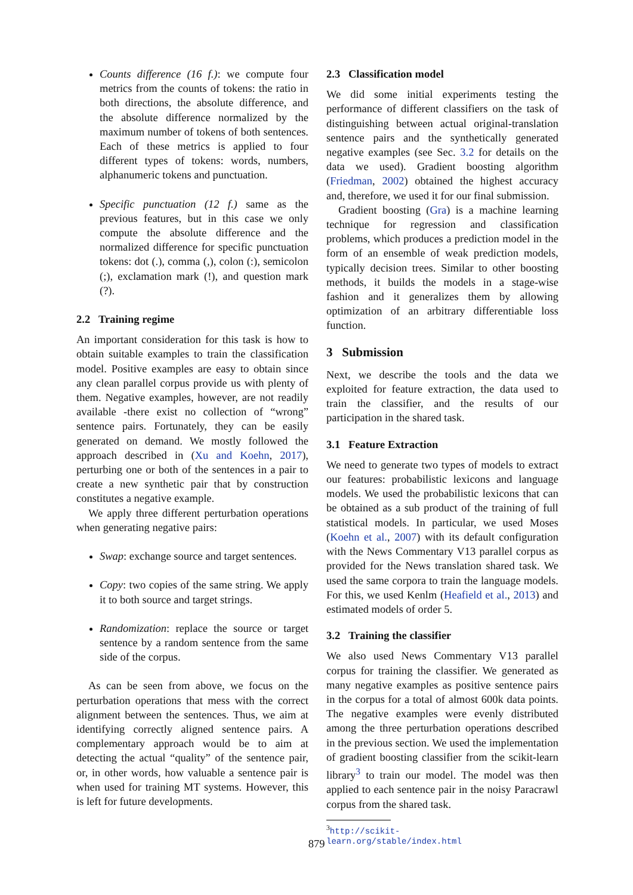Counts difference (16 f.): we compute four metrics from the counts of tokens: the ratio in both directions, the absolute difference, and the absolute difference normalized by the maximum number of tokens of both sentences. Each of these metrics is applied to four different types of tokens: words, numbers, alphanumeric tokens and punctuation.
Specific punctuation (12 f.) same as the previous features, but in this case we only compute the absolute difference and the normalized difference for specific punctuation tokens: dot (.), comma (,), colon (:), semicolon (;), exclamation mark (!), and question mark (?).
2.2 Training regime
An important consideration for this task is how to obtain suitable examples to train the classification model. Positive examples are easy to obtain since any clean parallel corpus provide us with plenty of them. Negative examples, however, are not readily available -there exist no collection of “wrong” sentence pairs. Fortunately, they can be easily generated on demand. We mostly followed the approach described in (Xu and Koehn, 2017), perturbing one or both of the sentences in a pair to create a new synthetic pair that by construction constitutes a negative example.
We apply three different perturbation operations when generating negative pairs:
Swap: exchange source and target sentences.
Copy: two copies of the same string. We apply it to both source and target strings.
Randomization: replace the source or target sentence by a random sentence from the same side of the corpus.
As can be seen from above, we focus on the perturbation operations that mess with the correct alignment between the sentences. Thus, we aim at identifying correctly aligned sentence pairs. A complementary approach would be to aim at detecting the actual “quality” of the sentence pair, or, in other words, how valuable a sentence pair is when used for training MT systems. However, this is left for future developments.
2.3 Classification model
We did some initial experiments testing the performance of different classifiers on the task of distinguishing between actual original-translation sentence pairs and the synthetically generated negative examples (see Sec. 3.2 for details on the data we used). Gradient boosting algorithm (Friedman, 2002) obtained the highest accuracy and, therefore, we used it for our final submission.
Gradient boosting (Gra) is a machine learning technique for regression and classification problems, which produces a prediction model in the form of an ensemble of weak prediction models, typically decision trees. Similar to other boosting methods, it builds the models in a stage-wise fashion and it generalizes them by allowing optimization of an arbitrary differentiable loss function.
3 Submission
Next, we describe the tools and the data we exploited for feature extraction, the data used to train the classifier, and the results of our participation in the shared task.
3.1 Feature Extraction
We need to generate two types of models to extract our features: probabilistic lexicons and language models. We used the probabilistic lexicons that can be obtained as a sub product of the training of full statistical models. In particular, we used Moses (Koehn et al., 2007) with its default configuration with the News Commentary V13 parallel corpus as provided for the News translation shared task. We used the same corpora to train the language models. For this, we used Kenlm (Heafield et al., 2013) and estimated models of order 5.
3.2 Training the classifier
We also used News Commentary V13 parallel corpus for training the classifier. We generated as many negative examples as positive sentence pairs in the corpus for a total of almost 600k data points. The negative examples were evenly distributed among the three perturbation operations described in the previous section. We used the implementation of gradient boosting classifier from the scikit-learn library<sup>3</sup> to train our model. The model was then applied to each sentence pair in the noisy Paracrawl corpus from the shared task.
<sup>3</sup> http://scikit-learn.org/stable/index.html
879